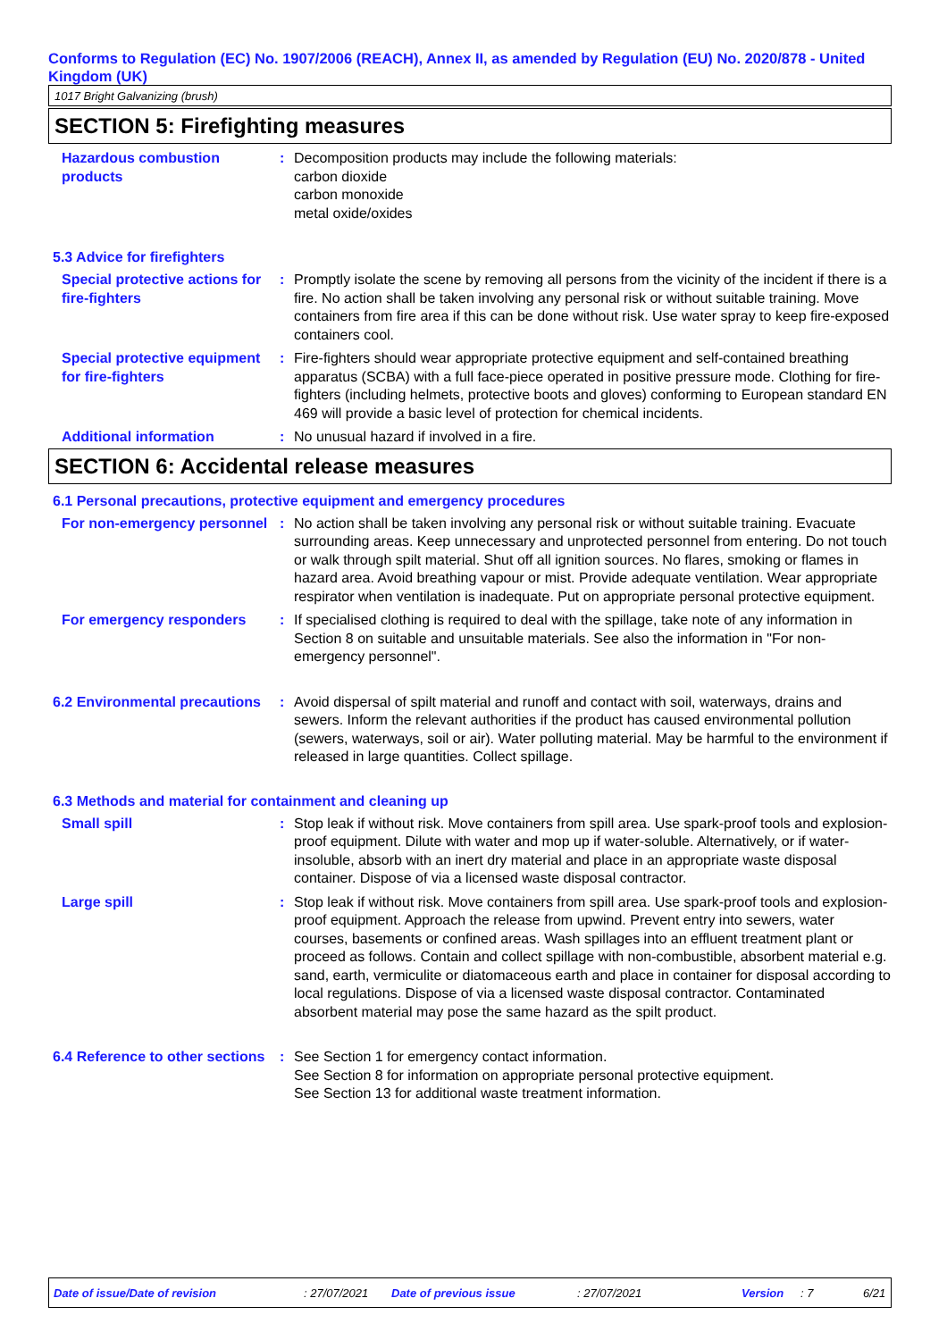Conforms to Regulation (EC) No. 1907/2006 (REACH), Annex II, as amended by Regulation (EU) No. 2020/878 - United Kingdom (UK)
1017 Bright Galvanizing (brush)
SECTION 5: Firefighting measures
Hazardous combustion products
: Decomposition products may include the following materials:
carbon dioxide
carbon monoxide
metal oxide/oxides
5.3 Advice for firefighters
Special protective actions for fire-fighters
: Promptly isolate the scene by removing all persons from the vicinity of the incident if there is a fire. No action shall be taken involving any personal risk or without suitable training. Move containers from fire area if this can be done without risk. Use water spray to keep fire-exposed containers cool.
Special protective equipment for fire-fighters
: Fire-fighters should wear appropriate protective equipment and self-contained breathing apparatus (SCBA) with a full face-piece operated in positive pressure mode. Clothing for fire-fighters (including helmets, protective boots and gloves) conforming to European standard EN 469 will provide a basic level of protection for chemical incidents.
Additional information : No unusual hazard if involved in a fire.
SECTION 6: Accidental release measures
6.1 Personal precautions, protective equipment and emergency procedures
For non-emergency personnel
: No action shall be taken involving any personal risk or without suitable training. Evacuate surrounding areas. Keep unnecessary and unprotected personnel from entering. Do not touch or walk through spilt material. Shut off all ignition sources. No flares, smoking or flames in hazard area. Avoid breathing vapour or mist. Provide adequate ventilation. Wear appropriate respirator when ventilation is inadequate. Put on appropriate personal protective equipment.
For emergency responders : If specialised clothing is required to deal with the spillage, take note of any information in Section 8 on suitable and unsuitable materials. See also the information in "For non-emergency personnel".
6.2 Environmental precautions
: Avoid dispersal of spilt material and runoff and contact with soil, waterways, drains and sewers. Inform the relevant authorities if the product has caused environmental pollution (sewers, waterways, soil or air). Water polluting material. May be harmful to the environment if released in large quantities. Collect spillage.
6.3 Methods and material for containment and cleaning up
Small spill : Stop leak if without risk. Move containers from spill area. Use spark-proof tools and explosion-proof equipment. Dilute with water and mop up if water-soluble. Alternatively, or if water-insoluble, absorb with an inert dry material and place in an appropriate waste disposal container. Dispose of via a licensed waste disposal contractor.
Large spill : Stop leak if without risk. Move containers from spill area. Use spark-proof tools and explosion-proof equipment. Approach the release from upwind. Prevent entry into sewers, water courses, basements or confined areas. Wash spillages into an effluent treatment plant or proceed as follows. Contain and collect spillage with non-combustible, absorbent material e.g. sand, earth, vermiculite or diatomaceous earth and place in container for disposal according to local regulations. Dispose of via a licensed waste disposal contractor. Contaminated absorbent material may pose the same hazard as the spilt product.
6.4 Reference to other sections
: See Section 1 for emergency contact information.
See Section 8 for information on appropriate personal protective equipment.
See Section 13 for additional waste treatment information.
Date of issue/Date of revision : 27/07/2021 Date of previous issue : 27/07/2021 Version : 7 6/21